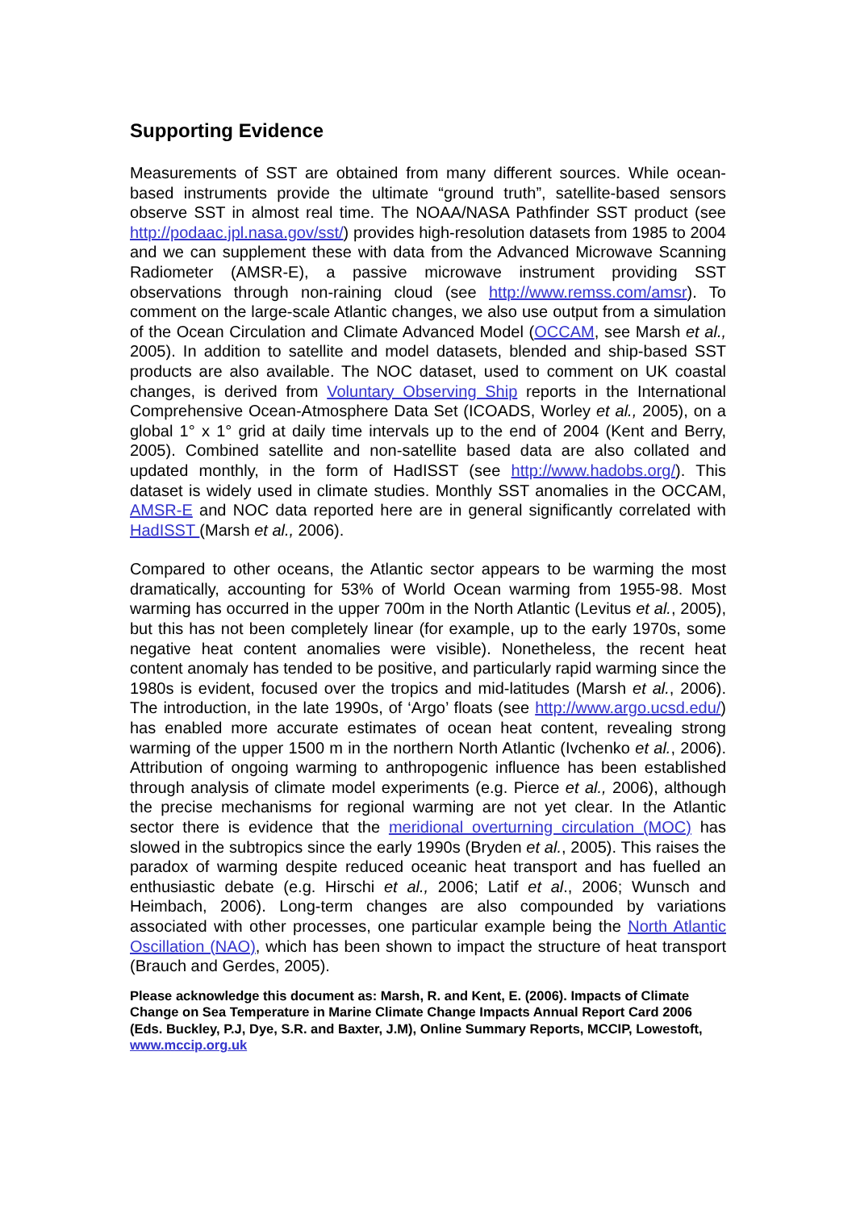Supporting Evidence
Measurements of SST are obtained from many different sources. While ocean-based instruments provide the ultimate “ground truth”, satellite-based sensors observe SST in almost real time. The NOAA/NASA Pathfinder SST product (see http://podaac.jpl.nasa.gov/sst/) provides high-resolution datasets from 1985 to 2004 and we can supplement these with data from the Advanced Microwave Scanning Radiometer (AMSR-E), a passive microwave instrument providing SST observations through non-raining cloud (see http://www.remss.com/amsr). To comment on the large-scale Atlantic changes, we also use output from a simulation of the Ocean Circulation and Climate Advanced Model (OCCAM, see Marsh et al., 2005). In addition to satellite and model datasets, blended and ship-based SST products are also available. The NOC dataset, used to comment on UK coastal changes, is derived from Voluntary Observing Ship reports in the International Comprehensive Ocean-Atmosphere Data Set (ICOADS, Worley et al., 2005), on a global 1° x 1° grid at daily time intervals up to the end of 2004 (Kent and Berry, 2005). Combined satellite and non-satellite based data are also collated and updated monthly, in the form of HadISST (see http://www.hadobs.org/). This dataset is widely used in climate studies. Monthly SST anomalies in the OCCAM, AMSR-E and NOC data reported here are in general significantly correlated with HadISST (Marsh et al., 2006).
Compared to other oceans, the Atlantic sector appears to be warming the most dramatically, accounting for 53% of World Ocean warming from 1955-98. Most warming has occurred in the upper 700m in the North Atlantic (Levitus et al., 2005), but this has not been completely linear (for example, up to the early 1970s, some negative heat content anomalies were visible). Nonetheless, the recent heat content anomaly has tended to be positive, and particularly rapid warming since the 1980s is evident, focused over the tropics and mid-latitudes (Marsh et al., 2006). The introduction, in the late 1990s, of ‘Argo’ floats (see http://www.argo.ucsd.edu/) has enabled more accurate estimates of ocean heat content, revealing strong warming of the upper 1500 m in the northern North Atlantic (Ivchenko et al., 2006). Attribution of ongoing warming to anthropogenic influence has been established through analysis of climate model experiments (e.g. Pierce et al., 2006), although the precise mechanisms for regional warming are not yet clear. In the Atlantic sector there is evidence that the meridional overturning circulation (MOC) has slowed in the subtropics since the early 1990s (Bryden et al., 2005). This raises the paradox of warming despite reduced oceanic heat transport and has fuelled an enthusiastic debate (e.g. Hirschi et al., 2006; Latif et al., 2006; Wunsch and Heimbach, 2006). Long-term changes are also compounded by variations associated with other processes, one particular example being the North Atlantic Oscillation (NAO), which has been shown to impact the structure of heat transport (Brauch and Gerdes, 2005).
Please acknowledge this document as: Marsh, R. and Kent, E. (2006). Impacts of Climate Change on Sea Temperature in Marine Climate Change Impacts Annual Report Card 2006 (Eds. Buckley, P.J, Dye, S.R. and Baxter, J.M), Online Summary Reports, MCCIP, Lowestoft, www.mccip.org.uk